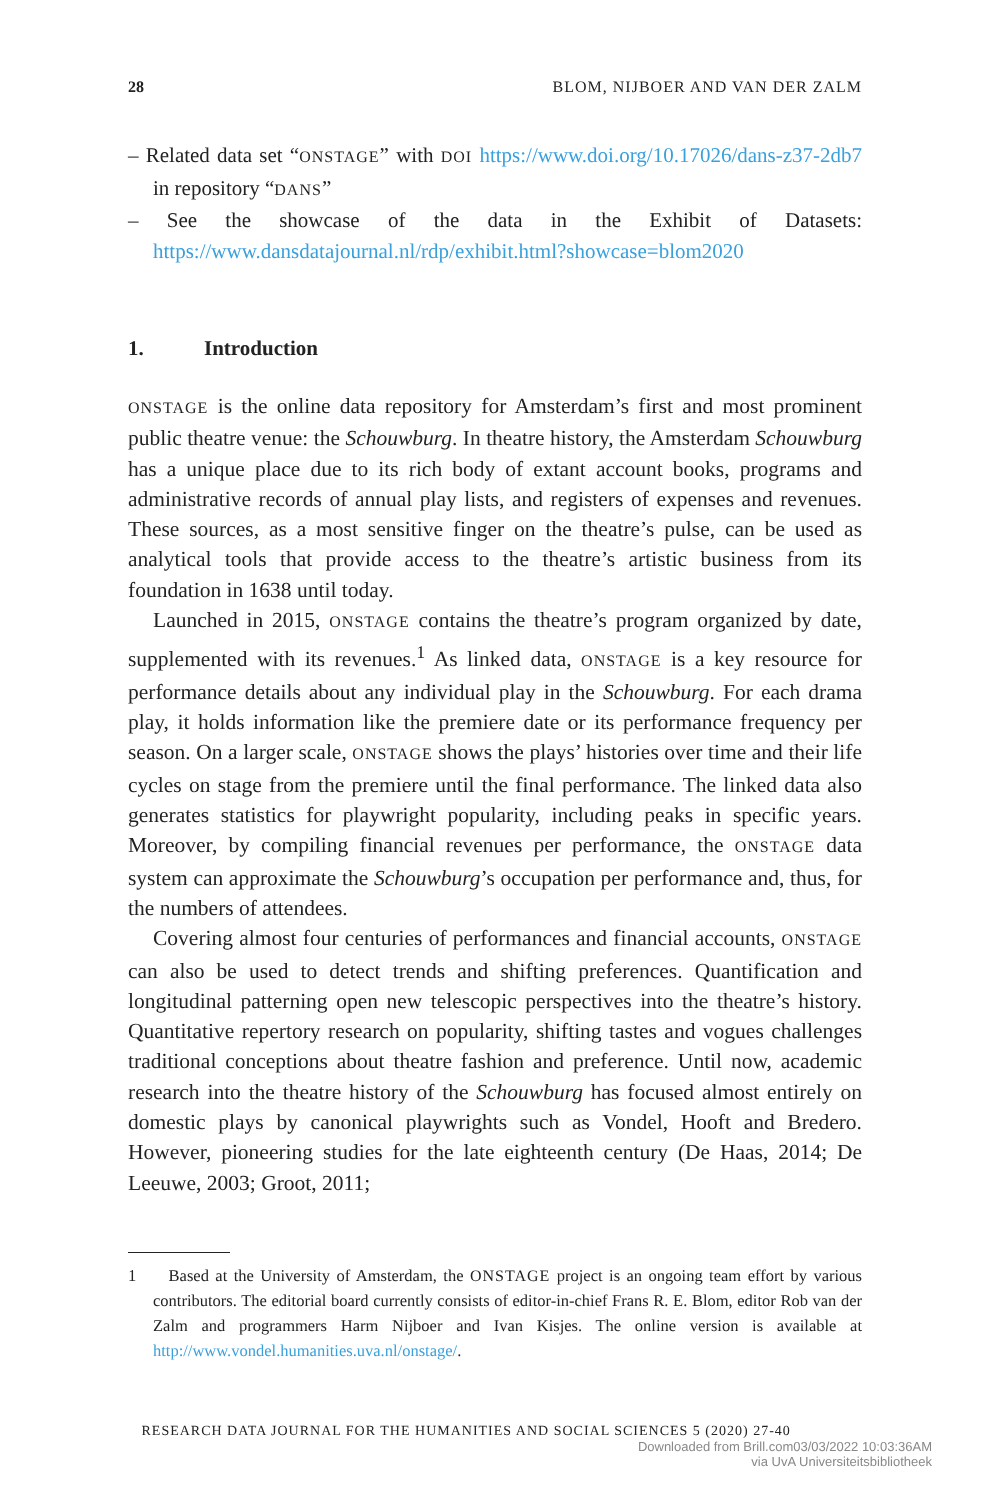28 BLOM, NIJBOER AND VAN DER ZALM
– Related data set “ONSTAGE” with DOI https://www.doi.org/10.17026/dans-z37-2db7 in repository “DANS”
– See the showcase of the data in the Exhibit of Datasets: https://www.dansdatajournal.nl/rdp/exhibit.html?showcase=blom2020
1. Introduction
ONSTAGE is the online data repository for Amsterdam’s first and most prominent public theatre venue: the Schouwburg. In theatre history, the Amsterdam Schouwburg has a unique place due to its rich body of extant account books, programs and administrative records of annual play lists, and registers of expenses and revenues. These sources, as a most sensitive finger on the theatre’s pulse, can be used as analytical tools that provide access to the theatre’s artistic business from its foundation in 1638 until today.
Launched in 2015, ONSTAGE contains the theatre’s program organized by date, supplemented with its revenues.<sup>1</sup> As linked data, ONSTAGE is a key resource for performance details about any individual play in the Schouwburg. For each drama play, it holds information like the premiere date or its performance frequency per season. On a larger scale, ONSTAGE shows the plays’ histories over time and their life cycles on stage from the premiere until the final performance. The linked data also generates statistics for playwright popularity, including peaks in specific years. Moreover, by compiling financial revenues per performance, the ONSTAGE data system can approximate the Schouwburg’s occupation per performance and, thus, for the numbers of attendees.
Covering almost four centuries of performances and financial accounts, ONSTAGE can also be used to detect trends and shifting preferences. Quantification and longitudinal patterning open new telescopic perspectives into the theatre’s history. Quantitative repertory research on popularity, shifting tastes and vogues challenges traditional conceptions about theatre fashion and preference. Until now, academic research into the theatre history of the Schouwburg has focused almost entirely on domestic plays by canonical playwrights such as Vondel, Hooft and Bredero. However, pioneering studies for the late eighteenth century (De Haas, 2014; De Leeuwe, 2003; Groot, 2011;
1 Based at the University of Amsterdam, the ONSTAGE project is an ongoing team effort by various contributors. The editorial board currently consists of editor-in-chief Frans R. E. Blom, editor Rob van der Zalm and programmers Harm Nijboer and Ivan Kisjes. The online version is available at http://www.vondel.humanities.uva.nl/onstage/.
RESEARCH DATA JOURNAL FOR THE HUMANITIES AND SOCIAL SCIENCES 5 (2020) 27-40
Downloaded from Brill.com03/03/2022 10:03:36AM
via UvA Universiteitsbibliotheek